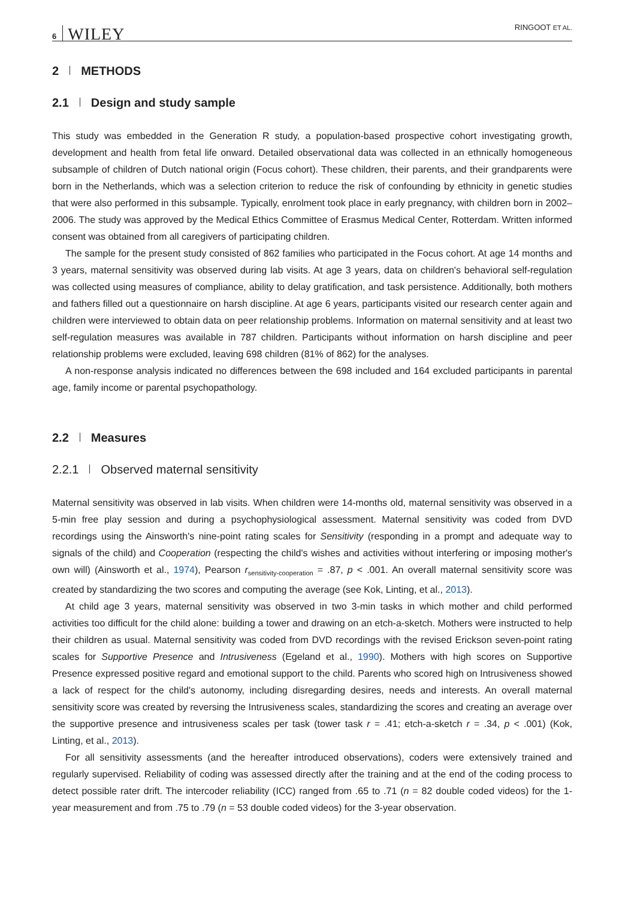6 WILEY RINGOOT ET AL.
2 METHODS
2.1 Design and study sample
This study was embedded in the Generation R study, a population-based prospective cohort investigating growth, development and health from fetal life onward. Detailed observational data was collected in an ethnically homogeneous subsample of children of Dutch national origin (Focus cohort). These children, their parents, and their grandparents were born in the Netherlands, which was a selection criterion to reduce the risk of confounding by ethnicity in genetic studies that were also performed in this subsample. Typically, enrolment took place in early pregnancy, with children born in 2002–2006. The study was approved by the Medical Ethics Committee of Erasmus Medical Center, Rotterdam. Written informed consent was obtained from all caregivers of participating children.
The sample for the present study consisted of 862 families who participated in the Focus cohort. At age 14 months and 3 years, maternal sensitivity was observed during lab visits. At age 3 years, data on children's behavioral self-regulation was collected using measures of compliance, ability to delay gratification, and task persistence. Additionally, both mothers and fathers filled out a questionnaire on harsh discipline. At age 6 years, participants visited our research center again and children were interviewed to obtain data on peer relationship problems. Information on maternal sensitivity and at least two self-regulation measures was available in 787 children. Participants without information on harsh discipline and peer relationship problems were excluded, leaving 698 children (81% of 862) for the analyses.
A non-response analysis indicated no differences between the 698 included and 164 excluded participants in parental age, family income or parental psychopathology.
2.2 Measures
2.2.1 Observed maternal sensitivity
Maternal sensitivity was observed in lab visits. When children were 14-months old, maternal sensitivity was observed in a 5-min free play session and during a psychophysiological assessment. Maternal sensitivity was coded from DVD recordings using the Ainsworth's nine-point rating scales for Sensitivity (responding in a prompt and adequate way to signals of the child) and Cooperation (respecting the child's wishes and activities without interfering or imposing mother's own will) (Ainsworth et al., 1974), Pearson r<sub>sensitivity-cooperation</sub> = .87, p < .001. An overall maternal sensitivity score was created by standardizing the two scores and computing the average (see Kok, Linting, et al., 2013).
At child age 3 years, maternal sensitivity was observed in two 3-min tasks in which mother and child performed activities too difficult for the child alone: building a tower and drawing on an etch-a-sketch. Mothers were instructed to help their children as usual. Maternal sensitivity was coded from DVD recordings with the revised Erickson seven-point rating scales for Supportive Presence and Intrusiveness (Egeland et al., 1990). Mothers with high scores on Supportive Presence expressed positive regard and emotional support to the child. Parents who scored high on Intrusiveness showed a lack of respect for the child's autonomy, including disregarding desires, needs and interests. An overall maternal sensitivity score was created by reversing the Intrusiveness scales, standardizing the scores and creating an average over the supportive presence and intrusiveness scales per task (tower task r = .41; etch-a-sketch r = .34, p < .001) (Kok, Linting, et al., 2013).
For all sensitivity assessments (and the hereafter introduced observations), coders were extensively trained and regularly supervised. Reliability of coding was assessed directly after the training and at the end of the coding process to detect possible rater drift. The intercoder reliability (ICC) ranged from .65 to .71 (n = 82 double coded videos) for the 1-year measurement and from .75 to .79 (n = 53 double coded videos) for the 3-year observation.